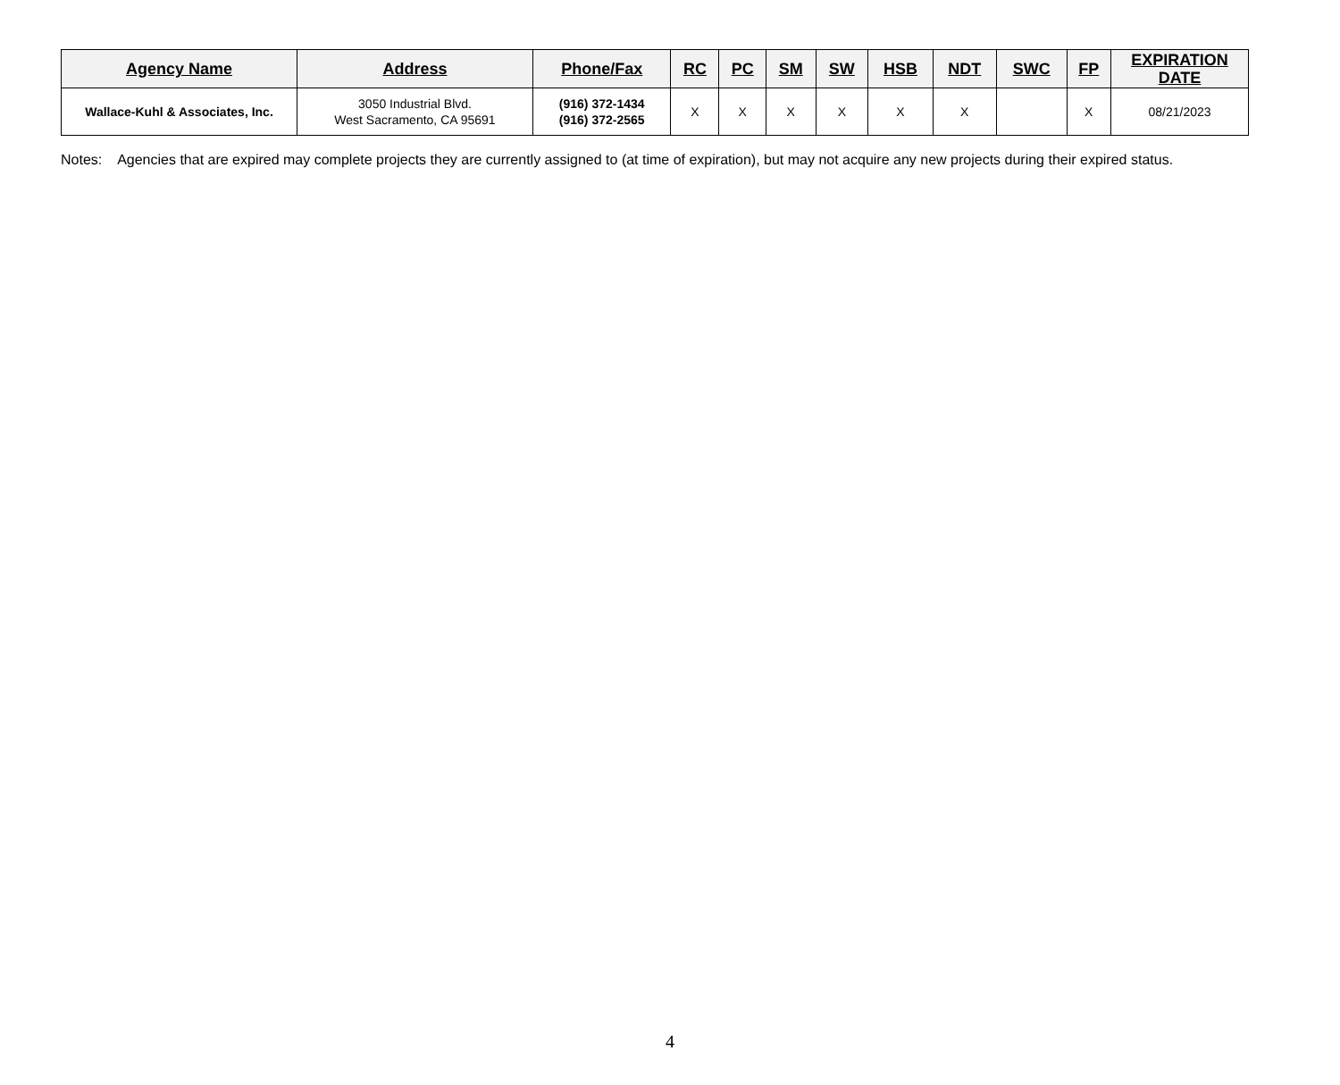| Agency Name | Address | Phone/Fax | RC | PC | SM | SW | HSB | NDT | SWC | FP | EXPIRATION DATE |
| --- | --- | --- | --- | --- | --- | --- | --- | --- | --- | --- | --- |
| Wallace-Kuhl & Associates, Inc. | 3050 Industrial Blvd. West Sacramento, CA 95691 | (916) 372-1434 (916) 372-2565 | X | X | X | X | X | X | | X | 08/21/2023 |
Notes: Agencies that are expired may complete projects they are currently assigned to (at time of expiration), but may not acquire any new projects during their expired status.
4